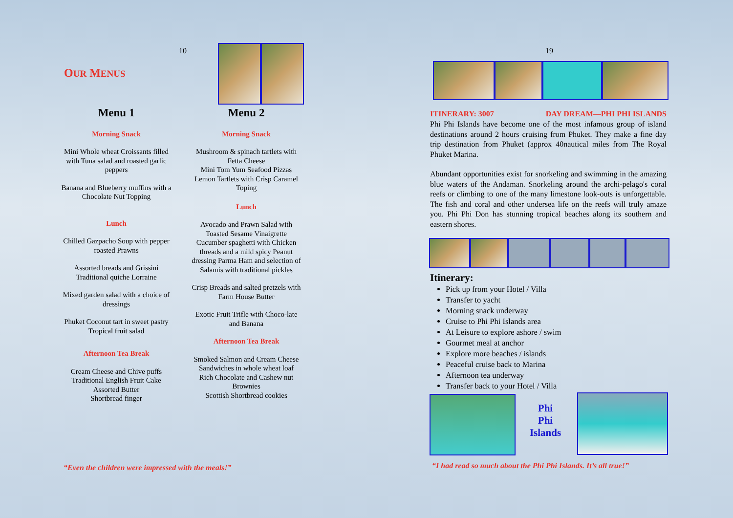10
OUR MENUS
Menu 1
Morning Snack
Mini Whole wheat Croissants filled with Tuna salad and roasted garlic peppers
Banana and Blueberry muffins with a Chocolate Nut Topping
Lunch
Chilled Gazpacho Soup with pepper
roasted Prawns
Assorted breads and Grissini Traditional quiche Lorraine
Mixed garden salad with a choice of dressings
Phuket Coconut tart in sweet pastry
Tropical fruit salad
Afternoon Tea Break
Cream Cheese and Chive puffs Traditional English Fruit Cake Assorted Butter
Shortbread finger
Menu 2
Morning Snack
Mushroom & spinach tartlets with Fetta Cheese
Mini Tom Yum Seafood Pizzas Lemon Tartlets with Crisp Caramel Toping
Lunch
Avocado and Prawn Salad with Toasted Sesame Vinaigrette Cucumber spaghetti with Chicken threads and a mild spicy Peanut dressing Parma Ham and selection of Salamis with traditional pickles
Crisp Breads and salted pretzels with
Farm House Butter
Exotic Fruit Trifle with Choco-late and Banana
Afternoon Tea Break
Smoked Salmon and Cream Cheese Sandwiches in whole wheat loaf
Rich Chocolate and Cashew nut Brownies
Scottish Shortbread cookies
“Even the children were impressed with the meals!”
19
ITINERARY: 3007 DAY DREAM—PHI PHI ISLANDS
Phi Phi Islands have become one of the most infamous group of island destinations around 2 hours cruising from Phuket. They make a fine day trip destination from Phuket (approx 40nautical miles from The Royal Phuket Marina.
Abundant opportunities exist for snorkeling and swimming in the amazing blue waters of the Andaman. Snorkeling around the archi-pelago's coral reefs or climbing to one of the many limestone look-outs is unforgettable. The fish and coral and other undersea life on the reefs will truly amaze you. Phi Phi Don has stunning tropical beaches along its southern and eastern shores.
Itinerary:
Pick up from your Hotel / Villa
Transfer to yacht
Morning snack underway
Cruise to Phi Phi Islands area
At Leisure to explore ashore / swim
Gourmet meal at anchor
Explore more beaches / islands
Peaceful cruise back to Marina
Afternoon tea underway
Transfer back to your Hotel / Villa
Phi
Phi
Islands
“I had read so much about the Phi Phi Islands. It’s all true!”